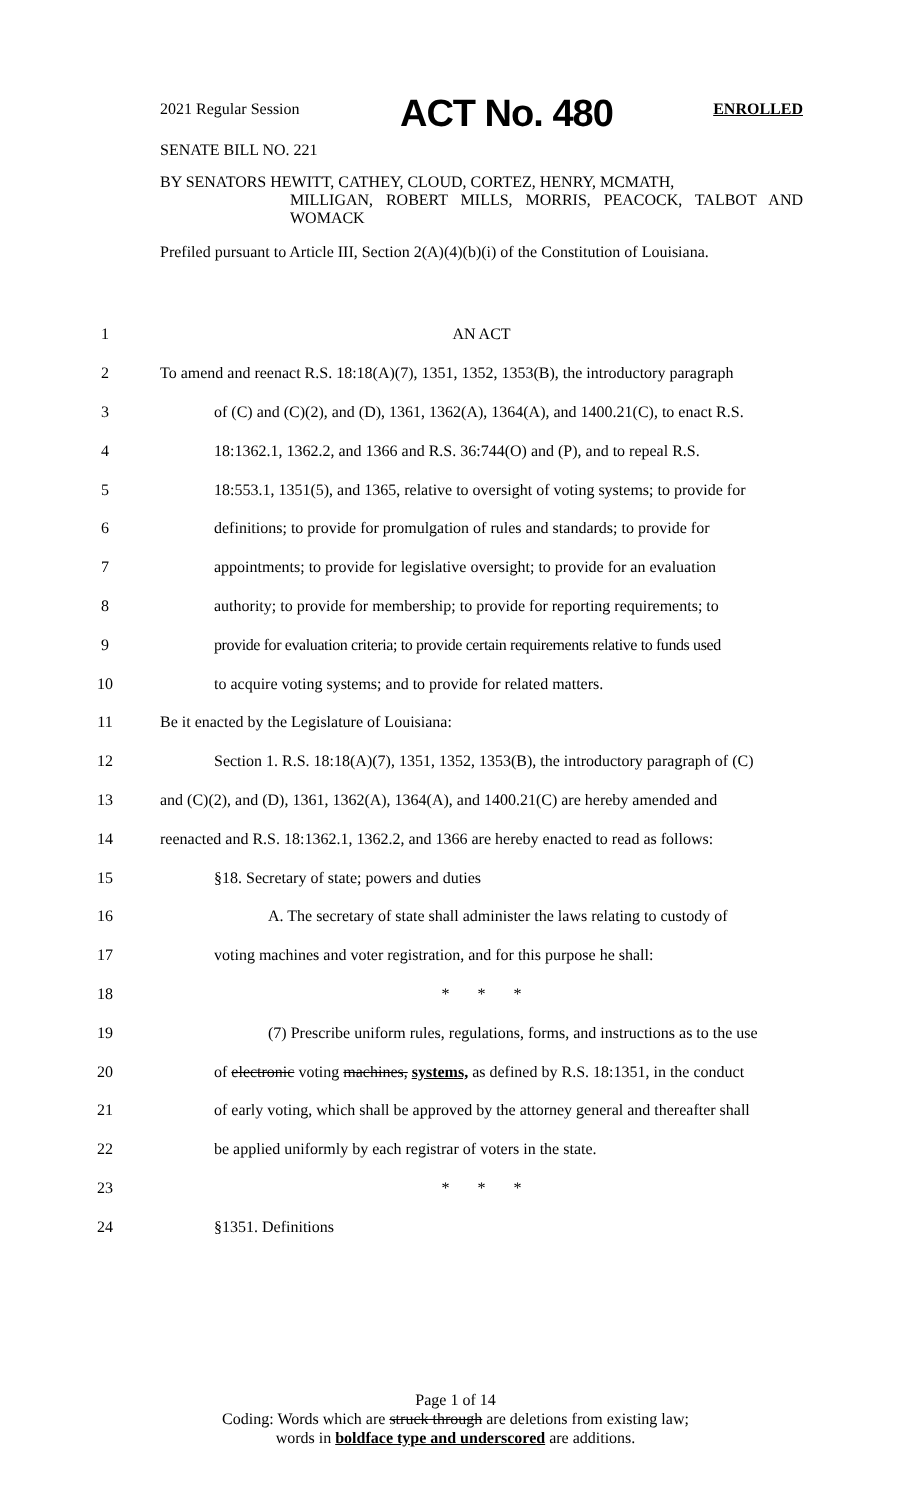2021 Regular Session ACT No. 480 ENROLLED
SENATE BILL NO. 221
BY SENATORS HEWITT, CATHEY, CLOUD, CORTEZ, HENRY, MCMATH,
MILLIGAN, ROBERT MILLS, MORRIS, PEACOCK, TALBOT AND WOMACK
Prefiled pursuant to Article III, Section 2(A)(4)(b)(i) of the Constitution of Louisiana.
1 AN ACT
2 To amend and reenact R.S. 18:18(A)(7), 1351, 1352, 1353(B), the introductory paragraph
3 of (C) and (C)(2), and (D), 1361, 1362(A), 1364(A), and 1400.21(C), to enact R.S.
4 18:1362.1, 1362.2, and 1366 and R.S. 36:744(O) and (P), and to repeal R.S.
5 18:553.1, 1351(5), and 1365, relative to oversight of voting systems; to provide for
6 definitions; to provide for promulgation of rules and standards; to provide for
7 appointments; to provide for legislative oversight; to provide for an evaluation
8 authority; to provide for membership; to provide for reporting requirements; to
9 provide for evaluation criteria; to provide certain requirements relative to funds used
10 to acquire voting systems; and to provide for related matters.
11 Be it enacted by the Legislature of Louisiana:
12 Section 1. R.S. 18:18(A)(7), 1351, 1352, 1353(B), the introductory paragraph of (C)
13 and (C)(2), and (D), 1361, 1362(A), 1364(A), and 1400.21(C) are hereby amended and
14 reenacted and R.S. 18:1362.1, 1362.2, and 1366 are hereby enacted to read as follows:
15 §18. Secretary of state; powers and duties
16 A. The secretary of state shall administer the laws relating to custody of
17 voting machines and voter registration, and for this purpose he shall:
18 * * *
19 (7) Prescribe uniform rules, regulations, forms, and instructions as to the use
20 of electronic voting machines, systems, as defined by R.S. 18:1351, in the conduct
21 of early voting, which shall be approved by the attorney general and thereafter shall
22 be applied uniformly by each registrar of voters in the state.
23 * * *
24 §1351. Definitions
Page 1 of 14
Coding: Words which are struck through are deletions from existing law;
words in boldface type and underscored are additions.